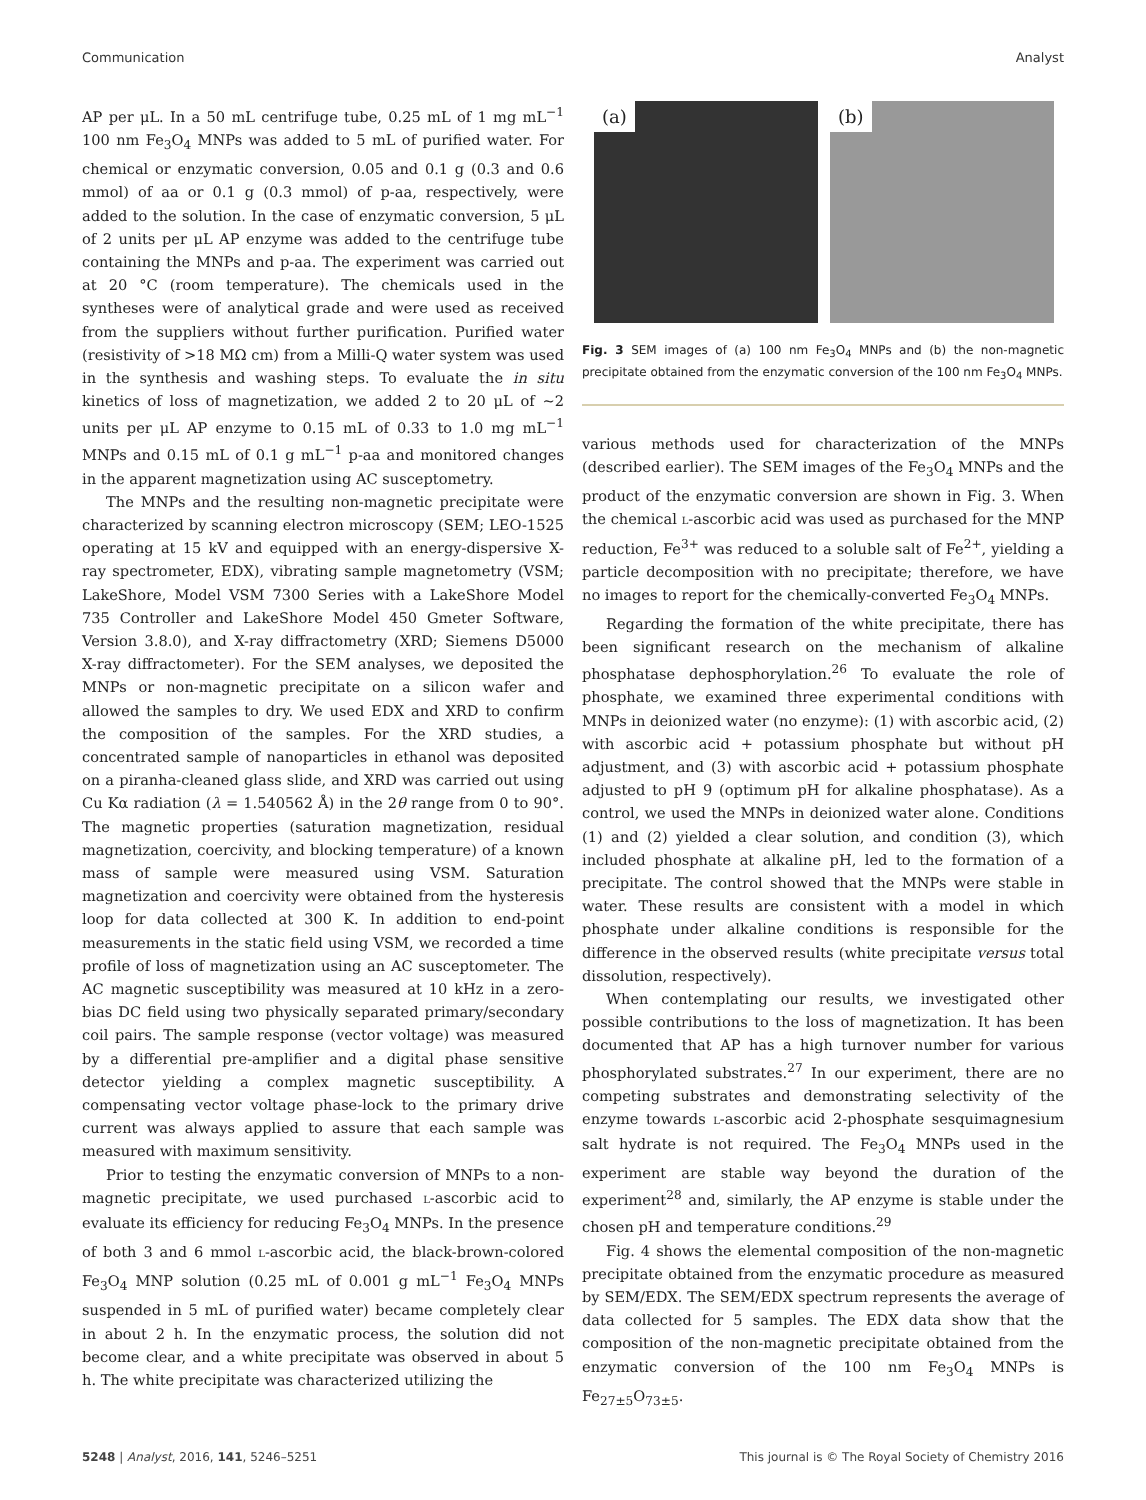Communication Analyst
AP per μL. In a 50 mL centrifuge tube, 0.25 mL of 1 mg mL<sup>−1</sup> 100 nm Fe<sub>3</sub>O<sub>4</sub> MNPs was added to 5 mL of purified water. For chemical or enzymatic conversion, 0.05 and 0.1 g (0.3 and 0.6 mmol) of aa or 0.1 g (0.3 mmol) of p-aa, respectively, were added to the solution. In the case of enzymatic conversion, 5 μL of 2 units per μL AP enzyme was added to the centrifuge tube containing the MNPs and p-aa. The experiment was carried out at 20 °C (room temperature). The chemicals used in the syntheses were of analytical grade and were used as received from the suppliers without further purification. Purified water (resistivity of >18 MΩ cm) from a Milli-Q water system was used in the synthesis and washing steps. To evaluate the in situ kinetics of loss of magnetization, we added 2 to 20 μL of ∼2 units per μL AP enzyme to 0.15 mL of 0.33 to 1.0 mg mL<sup>−1</sup> MNPs and 0.15 mL of 0.1 g mL<sup>−1</sup> p-aa and monitored changes in the apparent magnetization using AC susceptometry.
The MNPs and the resulting non-magnetic precipitate were characterized by scanning electron microscopy (SEM; LEO-1525 operating at 15 kV and equipped with an energy-dispersive X-ray spectrometer, EDX), vibrating sample magnetometry (VSM; LakeShore, Model VSM 7300 Series with a LakeShore Model 735 Controller and LakeShore Model 450 Gmeter Software, Version 3.8.0), and X-ray diffractometry (XRD; Siemens D5000 X-ray diffractometer). For the SEM analyses, we deposited the MNPs or non-magnetic precipitate on a silicon wafer and allowed the samples to dry. We used EDX and XRD to confirm the composition of the samples. For the XRD studies, a concentrated sample of nanoparticles in ethanol was deposited on a piranha-cleaned glass slide, and XRD was carried out using Cu Kα radiation (λ = 1.540562 Å) in the 2θ range from 0 to 90°. The magnetic properties (saturation magnetization, residual magnetization, coercivity, and blocking temperature) of a known mass of sample were measured using VSM. Saturation magnetization and coercivity were obtained from the hysteresis loop for data collected at 300 K. In addition to end-point measurements in the static field using VSM, we recorded a time profile of loss of magnetization using an AC susceptometer. The AC magnetic susceptibility was measured at 10 kHz in a zero-bias DC field using two physically separated primary/secondary coil pairs. The sample response (vector voltage) was measured by a differential pre-amplifier and a digital phase sensitive detector yielding a complex magnetic susceptibility. A compensating vector voltage phase-lock to the primary drive current was always applied to assure that each sample was measured with maximum sensitivity.
Prior to testing the enzymatic conversion of MNPs to a non-magnetic precipitate, we used purchased L-ascorbic acid to evaluate its efficiency for reducing Fe<sub>3</sub>O<sub>4</sub> MNPs. In the presence of both 3 and 6 mmol L-ascorbic acid, the black-brown-colored Fe<sub>3</sub>O<sub>4</sub> MNP solution (0.25 mL of 0.001 g mL<sup>−1</sup> Fe<sub>3</sub>O<sub>4</sub> MNPs suspended in 5 mL of purified water) became completely clear in about 2 h. In the enzymatic process, the solution did not become clear, and a white precipitate was observed in about 5 h. The white precipitate was characterized utilizing the
(a) (b)
Fig. 3 SEM images of (a) 100 nm Fe<sub>3</sub>O<sub>4</sub> MNPs and (b) the non-magnetic precipitate obtained from the enzymatic conversion of the 100 nm Fe<sub>3</sub>O<sub>4</sub> MNPs.
various methods used for characterization of the MNPs (described earlier). The SEM images of the Fe<sub>3</sub>O<sub>4</sub> MNPs and the product of the enzymatic conversion are shown in Fig. 3. When the chemical L-ascorbic acid was used as purchased for the MNP reduction, Fe<sup>3+</sup> was reduced to a soluble salt of Fe<sup>2+</sup>, yielding a particle decomposition with no precipitate; therefore, we have no images to report for the chemically-converted Fe<sub>3</sub>O<sub>4</sub> MNPs.
Regarding the formation of the white precipitate, there has been significant research on the mechanism of alkaline phosphatase dephosphorylation.<sup>26</sup> To evaluate the role of phosphate, we examined three experimental conditions with MNPs in deionized water (no enzyme): (1) with ascorbic acid, (2) with ascorbic acid + potassium phosphate but without pH adjustment, and (3) with ascorbic acid + potassium phosphate adjusted to pH 9 (optimum pH for alkaline phosphatase). As a control, we used the MNPs in deionized water alone. Conditions (1) and (2) yielded a clear solution, and condition (3), which included phosphate at alkaline pH, led to the formation of a precipitate. The control showed that the MNPs were stable in water. These results are consistent with a model in which phosphate under alkaline conditions is responsible for the difference in the observed results (white precipitate versus total dissolution, respectively).
When contemplating our results, we investigated other possible contributions to the loss of magnetization. It has been documented that AP has a high turnover number for various phosphorylated substrates.<sup>27</sup> In our experiment, there are no competing substrates and demonstrating selectivity of the enzyme towards L-ascorbic acid 2-phosphate sesquimagnesium salt hydrate is not required. The Fe<sub>3</sub>O<sub>4</sub> MNPs used in the experiment are stable way beyond the duration of the experiment<sup>28</sup> and, similarly, the AP enzyme is stable under the chosen pH and temperature conditions.<sup>29</sup>
Fig. 4 shows the elemental composition of the non-magnetic precipitate obtained from the enzymatic procedure as measured by SEM/EDX. The SEM/EDX spectrum represents the average of data collected for 5 samples. The EDX data show that the composition of the non-magnetic precipitate obtained from the enzymatic conversion of the 100 nm Fe<sub>3</sub>O<sub>4</sub> MNPs is Fe<sub>27±5</sub>O<sub>73±5</sub>.
5248 | Analyst, 2016, 141, 5246–5251 This journal is © The Royal Society of Chemistry 2016